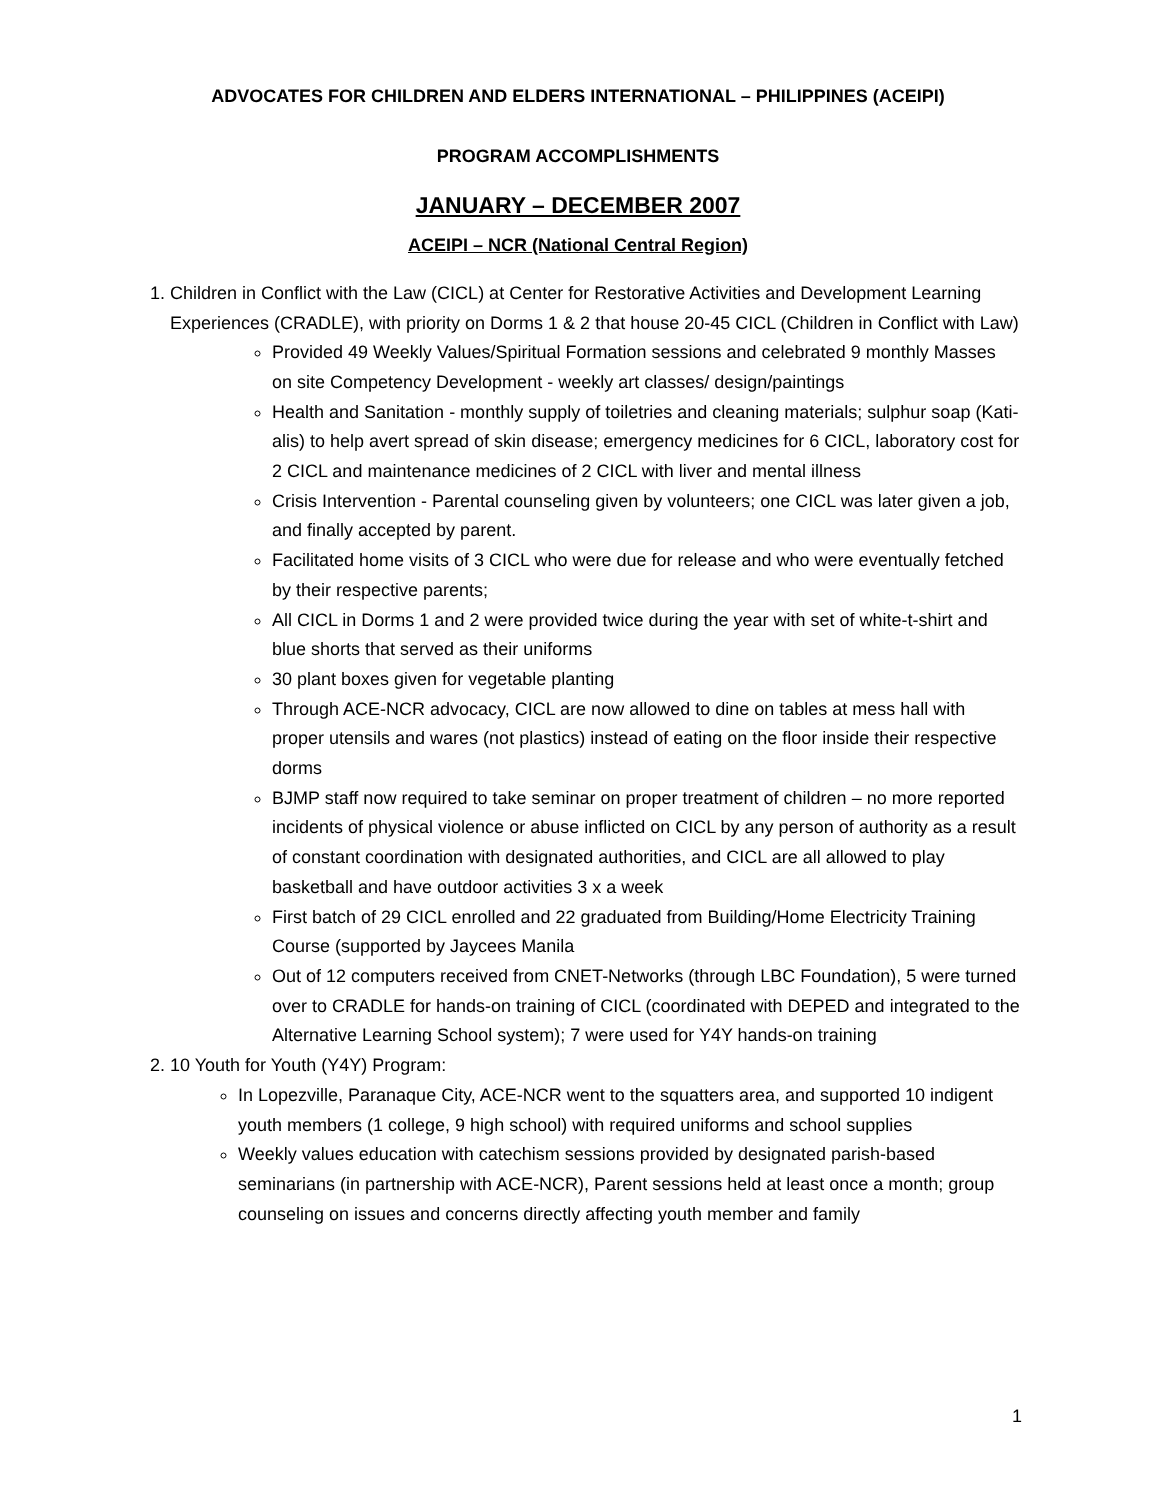ADVOCATES FOR CHILDREN AND ELDERS INTERNATIONAL – PHILIPPINES (ACEIPI)
PROGRAM ACCOMPLISHMENTS
JANUARY – DECEMBER 2007
ACEIPI – NCR (National Central Region)
1. Children in Conflict with the Law (CICL) at Center for Restorative Activities and Development Learning Experiences (CRADLE), with priority on Dorms 1 & 2 that house 20-45 CICL (Children in Conflict with Law)
Provided 49 Weekly Values/Spiritual Formation sessions and celebrated 9 monthly Masses on site Competency Development - weekly art classes/ design/paintings
Health and Sanitation - monthly supply of toiletries and cleaning materials; sulphur soap (Kati-alis) to help avert spread of skin disease; emergency medicines for 6 CICL, laboratory cost for 2 CICL and maintenance medicines of 2 CICL with liver and mental illness
Crisis Intervention - Parental counseling given by volunteers; one CICL was later given a job, and finally accepted by parent.
Facilitated home visits of 3 CICL who were due for release and who were eventually fetched by their respective parents;
All CICL in Dorms 1 and 2 were provided twice during the year with set of white-t-shirt and blue shorts that served as their uniforms
30 plant boxes given for vegetable planting
Through ACE-NCR advocacy, CICL are now allowed to dine on tables at mess hall with proper utensils and wares (not plastics) instead of eating on the floor inside their respective dorms
BJMP staff now required to take seminar on proper treatment of children – no more reported incidents of physical violence or abuse inflicted on CICL by any person of authority as a result of constant coordination with designated authorities, and CICL are all allowed to play basketball and have outdoor activities 3 x a week
First batch of 29 CICL enrolled and 22 graduated from Building/Home Electricity Training Course (supported by Jaycees Manila
Out of 12 computers received from CNET-Networks (through LBC Foundation), 5 were turned over to CRADLE for hands-on training of CICL (coordinated with DEPED and integrated to the Alternative Learning School system); 7 were used for Y4Y hands-on training
2. 10 Youth for Youth (Y4Y) Program:
In Lopezville, Paranaque City, ACE-NCR went to the squatters area, and supported 10 indigent youth members (1 college, 9 high school) with required uniforms and school supplies
Weekly values education with catechism sessions provided by designated parish-based seminarians (in partnership with ACE-NCR), Parent sessions held at least once a month; group counseling on issues and concerns directly affecting youth member and family
1